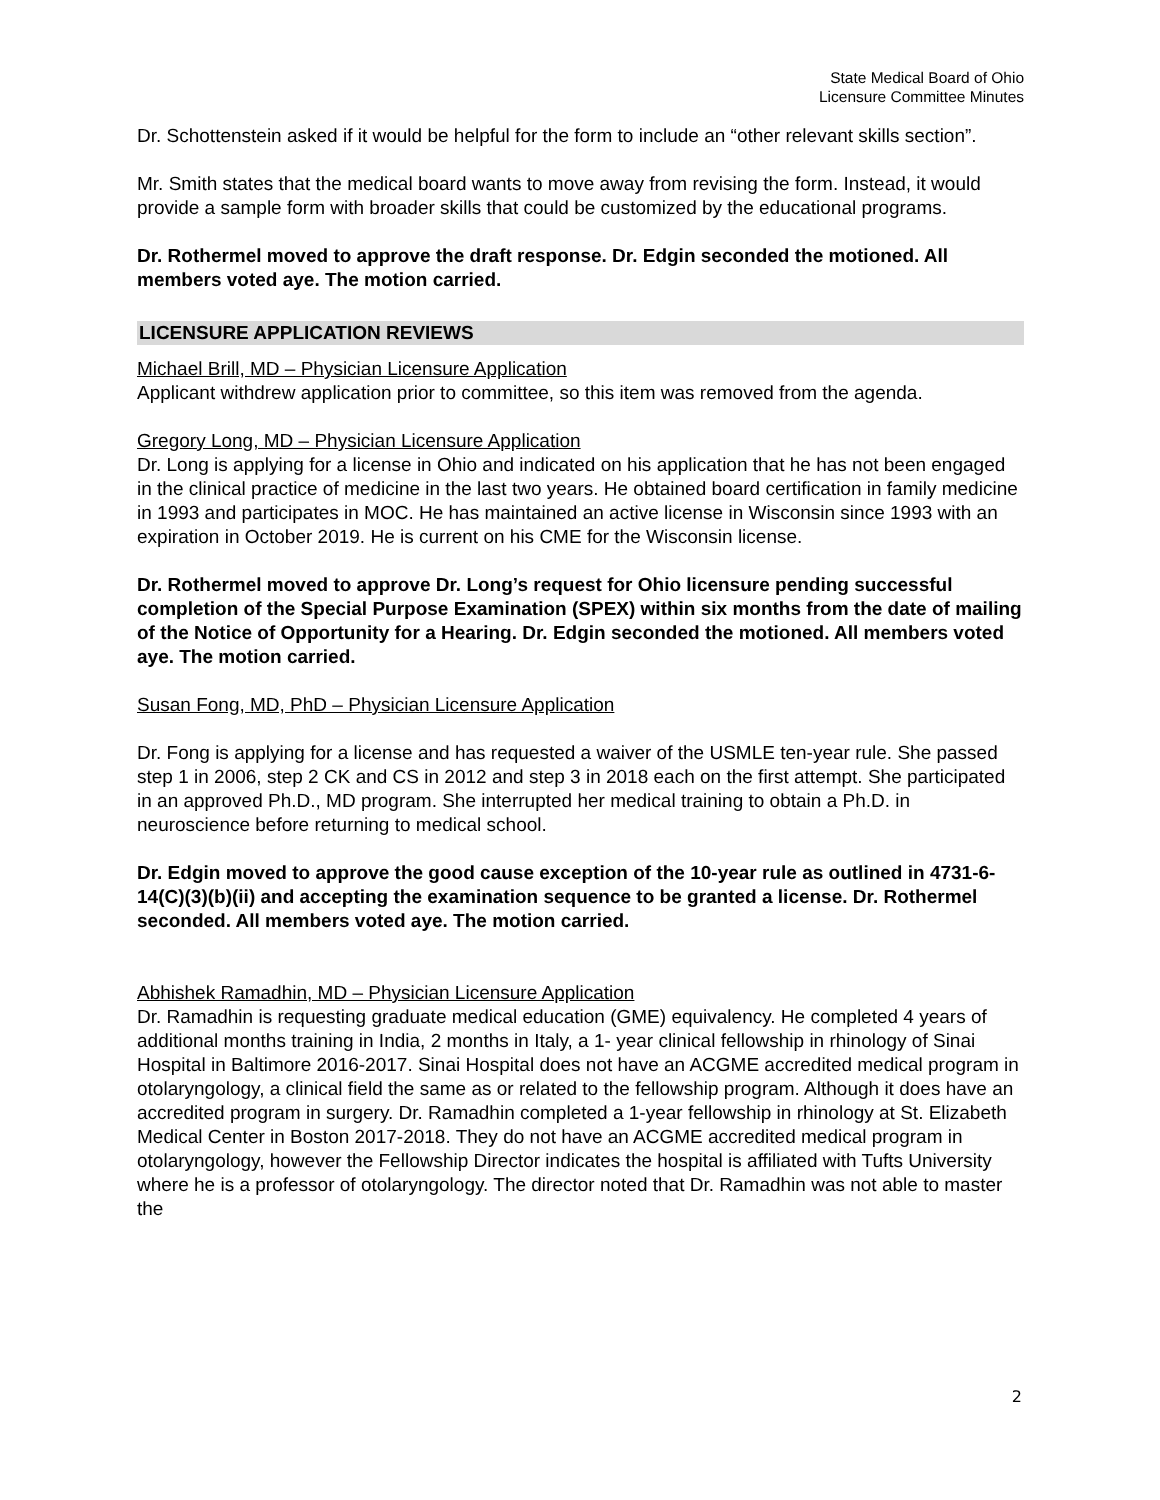State Medical Board of Ohio
Licensure Committee Minutes
Dr. Schottenstein asked if it would be helpful for the form to include an “other relevant skills section”.
Mr. Smith states that the medical board wants to move away from revising the form. Instead, it would provide a sample form with broader skills that could be customized by the educational programs.
Dr. Rothermel moved to approve the draft response. Dr. Edgin seconded the motioned. All members voted aye. The motion carried.
LICENSURE APPLICATION REVIEWS
Michael Brill, MD – Physician Licensure Application
Applicant withdrew application prior to committee, so this item was removed from the agenda.
Gregory Long, MD – Physician Licensure Application
Dr. Long is applying for a license in Ohio and indicated on his application that he has not been engaged in the clinical practice of medicine in the last two years. He obtained board certification in family medicine in 1993 and participates in MOC. He has maintained an active license in Wisconsin since 1993 with an expiration in October 2019. He is current on his CME for the Wisconsin license.
Dr. Rothermel moved to approve Dr. Long’s request for Ohio licensure pending successful completion of the Special Purpose Examination (SPEX) within six months from the date of mailing of the Notice of Opportunity for a Hearing. Dr. Edgin seconded the motioned. All members voted aye. The motion carried.
Susan Fong, MD, PhD – Physician Licensure Application
Dr. Fong is applying for a license and has requested a waiver of the USMLE ten-year rule. She passed step 1 in 2006, step 2 CK and CS in 2012 and step 3 in 2018 each on the first attempt. She participated in an approved Ph.D., MD program. She interrupted her medical training to obtain a Ph.D. in neuroscience before returning to medical school.
Dr. Edgin moved to approve the good cause exception of the 10-year rule as outlined in 4731-6-14(C)(3)(b)(ii) and accepting the examination sequence to be granted a license. Dr. Rothermel seconded. All members voted aye. The motion carried.
Abhishek Ramadhin, MD – Physician Licensure Application
Dr. Ramadhin is requesting graduate medical education (GME) equivalency. He completed 4 years of additional months training in India, 2 months in Italy, a 1- year clinical fellowship in rhinology of Sinai Hospital in Baltimore 2016-2017. Sinai Hospital does not have an ACGME accredited medical program in otolaryngology, a clinical field the same as or related to the fellowship program. Although it does have an accredited program in surgery. Dr. Ramadhin completed a 1-year fellowship in rhinology at St. Elizabeth Medical Center in Boston 2017-2018. They do not have an ACGME accredited medical program in otolaryngology, however the Fellowship Director indicates the hospital is affiliated with Tufts University where he is a professor of otolaryngology. The director noted that Dr. Ramadhin was not able to master the
2